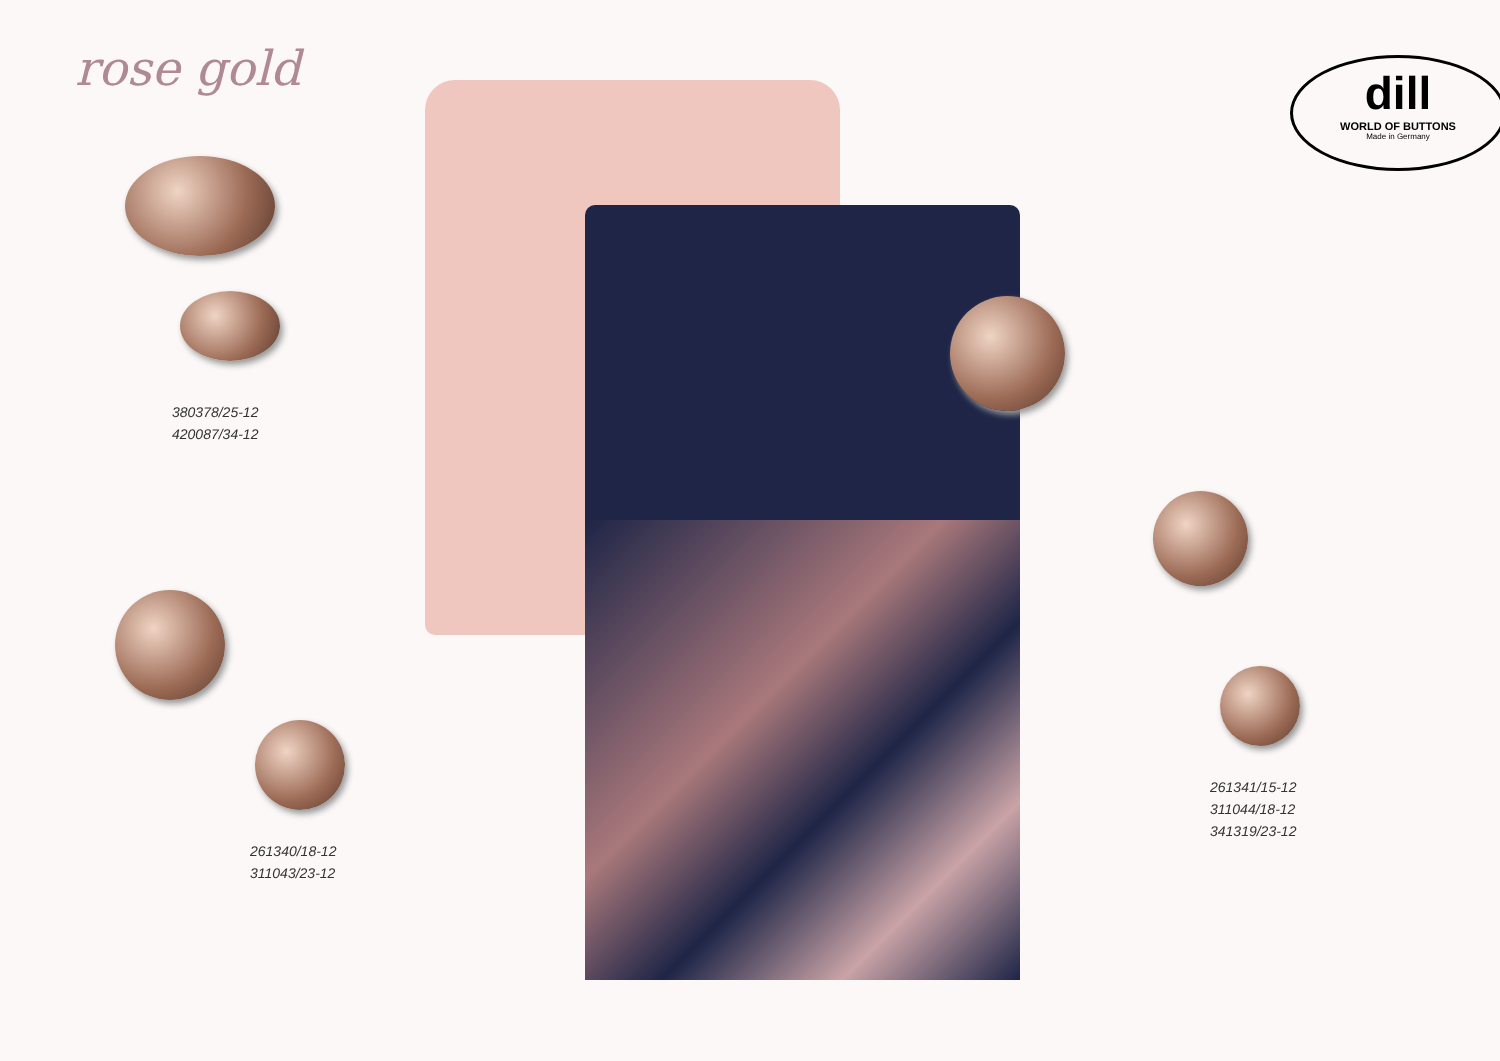rose gold
380378/25-12
420087/34-12
261340/18-12
311043/23-12
dill
WORLD OF BUTTONS
Made in Germany
261341/15-12
311044/18-12
341319/23-12